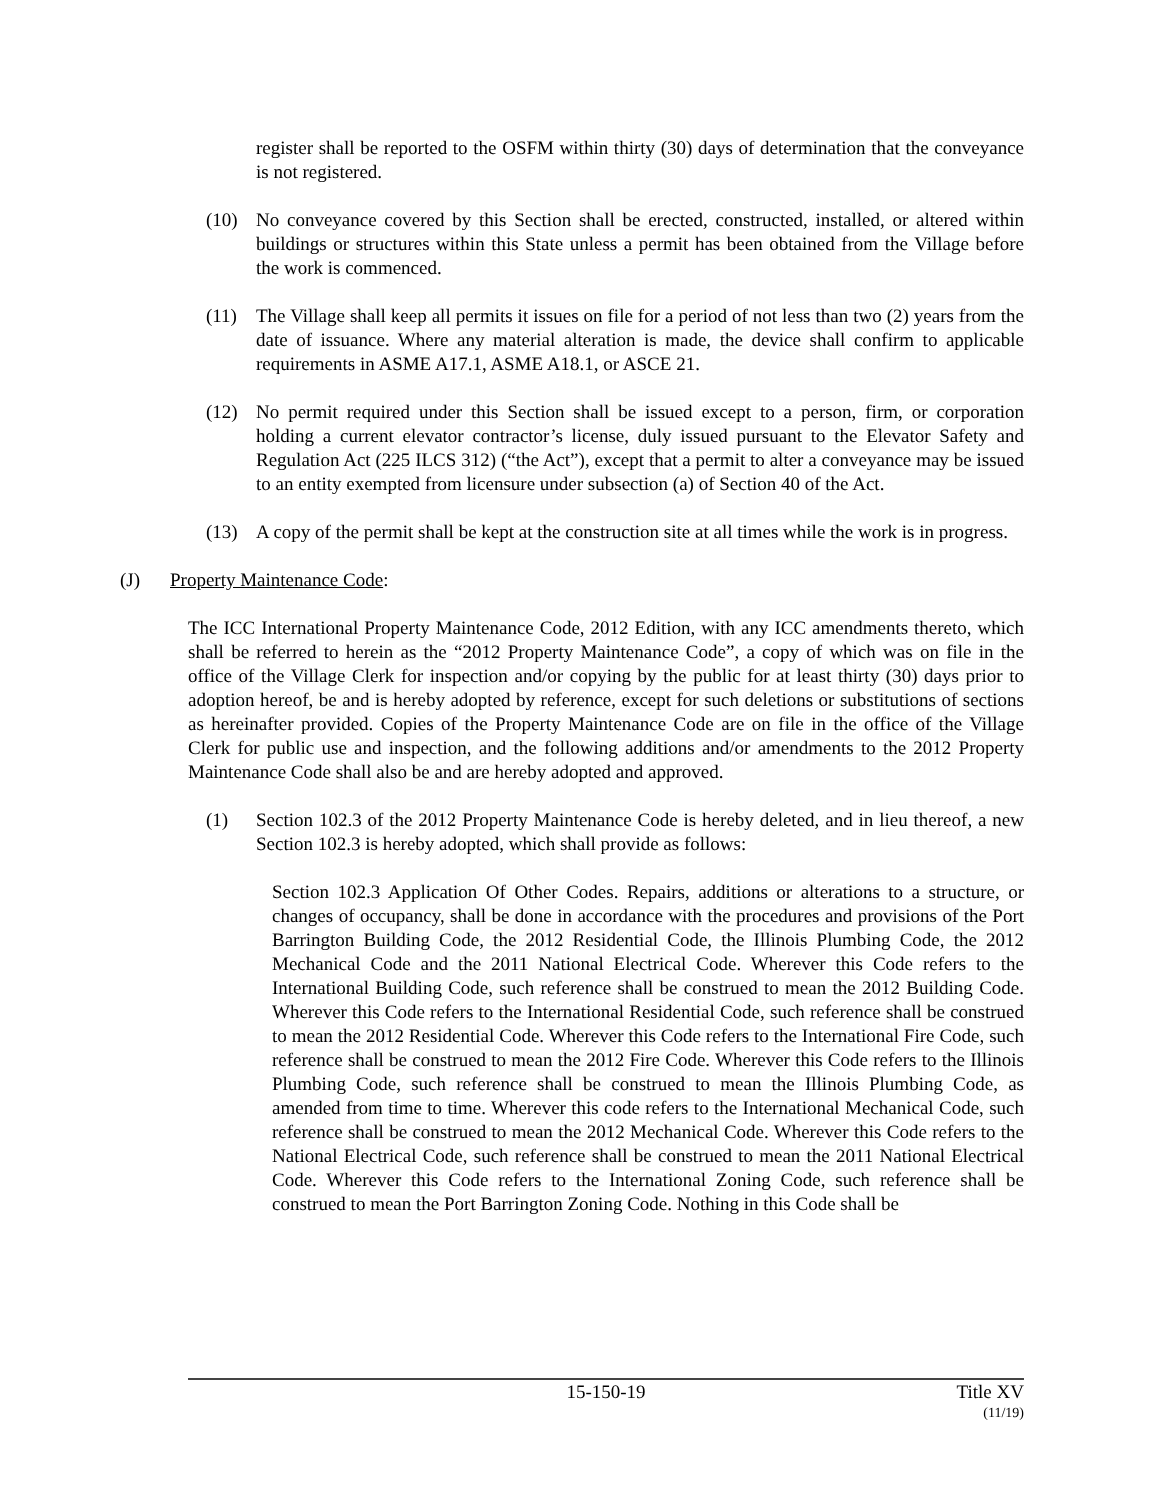register shall be reported to the OSFM within thirty (30) days of determination that the conveyance is not registered.
(10) No conveyance covered by this Section shall be erected, constructed, installed, or altered within buildings or structures within this State unless a permit has been obtained from the Village before the work is commenced.
(11) The Village shall keep all permits it issues on file for a period of not less than two (2) years from the date of issuance. Where any material alteration is made, the device shall confirm to applicable requirements in ASME A17.1, ASME A18.1, or ASCE 21.
(12) No permit required under this Section shall be issued except to a person, firm, or corporation holding a current elevator contractor’s license, duly issued pursuant to the Elevator Safety and Regulation Act (225 ILCS 312) (“the Act”), except that a permit to alter a conveyance may be issued to an entity exempted from licensure under subsection (a) of Section 40 of the Act.
(13) A copy of the permit shall be kept at the construction site at all times while the work is in progress.
(J) Property Maintenance Code:
The ICC International Property Maintenance Code, 2012 Edition, with any ICC amendments thereto, which shall be referred to herein as the “2012 Property Maintenance Code”, a copy of which was on file in the office of the Village Clerk for inspection and/or copying by the public for at least thirty (30) days prior to adoption hereof, be and is hereby adopted by reference, except for such deletions or substitutions of sections as hereinafter provided. Copies of the Property Maintenance Code are on file in the office of the Village Clerk for public use and inspection, and the following additions and/or amendments to the 2012 Property Maintenance Code shall also be and are hereby adopted and approved.
(1) Section 102.3 of the 2012 Property Maintenance Code is hereby deleted, and in lieu thereof, a new Section 102.3 is hereby adopted, which shall provide as follows:
Section 102.3 Application Of Other Codes. Repairs, additions or alterations to a structure, or changes of occupancy, shall be done in accordance with the procedures and provisions of the Port Barrington Building Code, the 2012 Residential Code, the Illinois Plumbing Code, the 2012 Mechanical Code and the 2011 National Electrical Code. Wherever this Code refers to the International Building Code, such reference shall be construed to mean the 2012 Building Code. Wherever this Code refers to the International Residential Code, such reference shall be construed to mean the 2012 Residential Code. Wherever this Code refers to the International Fire Code, such reference shall be construed to mean the 2012 Fire Code. Wherever this Code refers to the Illinois Plumbing Code, such reference shall be construed to mean the Illinois Plumbing Code, as amended from time to time. Wherever this code refers to the International Mechanical Code, such reference shall be construed to mean the 2012 Mechanical Code. Wherever this Code refers to the National Electrical Code, such reference shall be construed to mean the 2011 National Electrical Code. Wherever this Code refers to the International Zoning Code, such reference shall be construed to mean the Port Barrington Zoning Code. Nothing in this Code shall be
15-150-19 Title XV
(11/19)